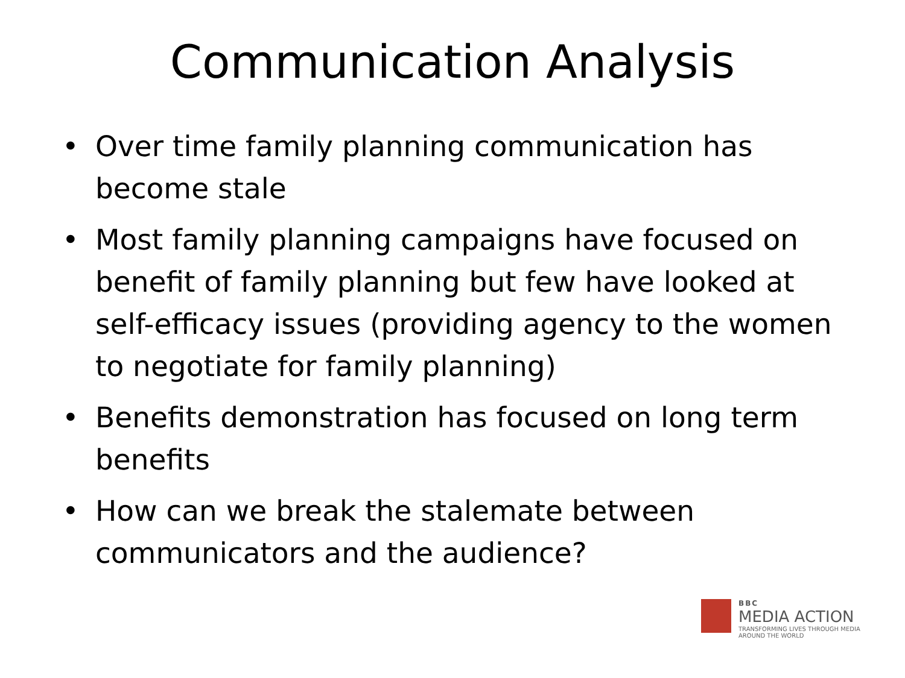Communication Analysis
• Over time family planning communication has become stale
• Most family planning campaigns have focused on benefit of family planning but few have looked at self-efficacy issues (providing agency to the women to negotiate for family planning)
• Benefits demonstration has focused on long term benefits
• How can we break the stalemate between communicators and the audience?
BBC
MEDIA ACTION
TRANSFORMING LIVES THROUGH MEDIA
AROUND THE WORLD